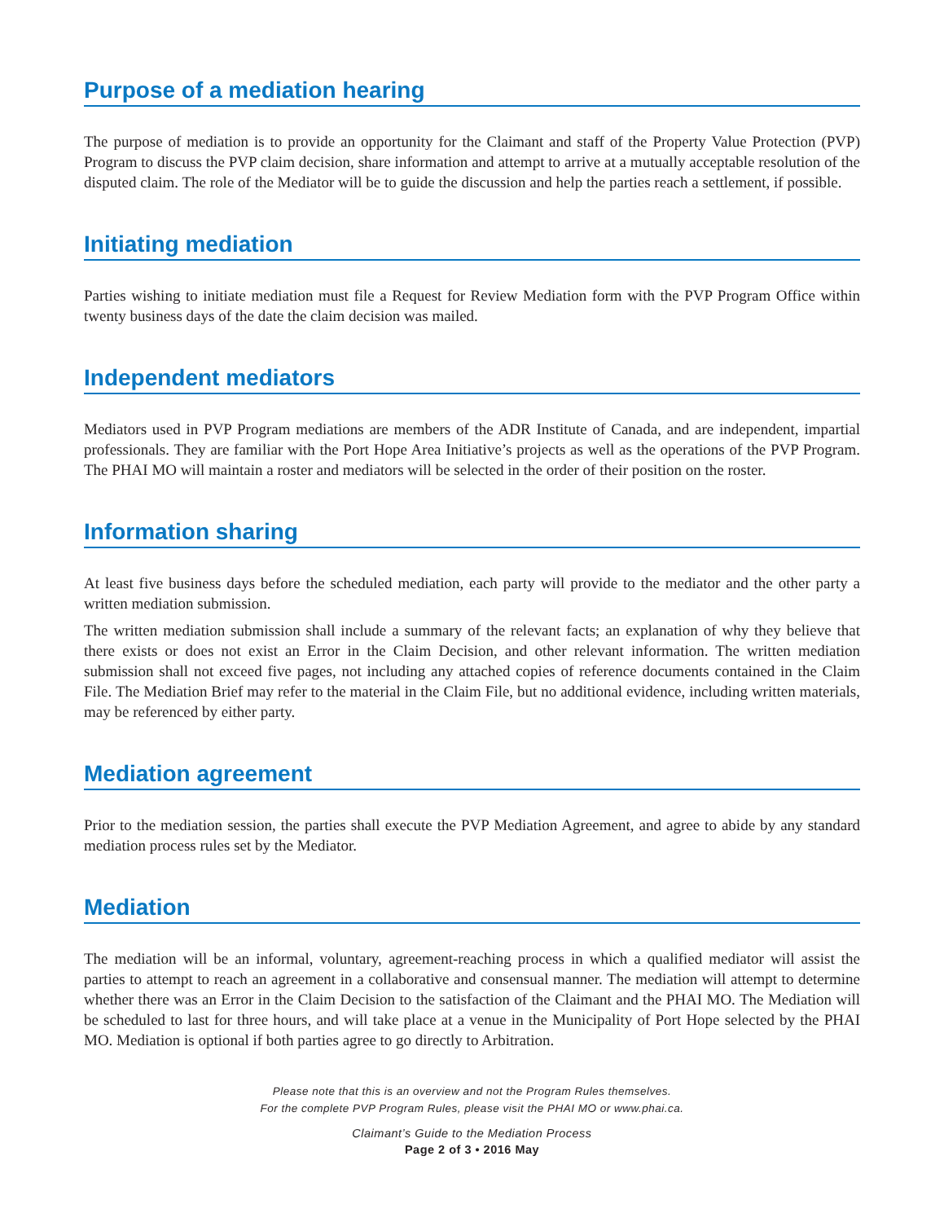Purpose of a mediation hearing
The purpose of mediation is to provide an opportunity for the Claimant and staff of the Property Value Protection (PVP) Program to discuss the PVP claim decision, share information and attempt to arrive at a mutually acceptable resolution of the disputed claim. The role of the Mediator will be to guide the discussion and help the parties reach a settlement, if possible.
Initiating mediation
Parties wishing to initiate mediation must file a Request for Review Mediation form with the PVP Program Office within twenty business days of the date the claim decision was mailed.
Independent mediators
Mediators used in PVP Program mediations are members of the ADR Institute of Canada, and are independent, impartial professionals. They are familiar with the Port Hope Area Initiative’s projects as well as the operations of the PVP Program. The PHAI MO will maintain a roster and mediators will be selected in the order of their position on the roster.
Information sharing
At least five business days before the scheduled mediation, each party will provide to the mediator and the other party a written mediation submission.
The written mediation submission shall include a summary of the relevant facts; an explanation of why they believe that there exists or does not exist an Error in the Claim Decision, and other relevant information. The written mediation submission shall not exceed five pages, not including any attached copies of reference documents contained in the Claim File. The Mediation Brief may refer to the material in the Claim File, but no additional evidence, including written materials, may be referenced by either party.
Mediation agreement
Prior to the mediation session, the parties shall execute the PVP Mediation Agreement, and agree to abide by any standard mediation process rules set by the Mediator.
Mediation
The mediation will be an informal, voluntary, agreement-reaching process in which a qualified mediator will assist the parties to attempt to reach an agreement in a collaborative and consensual manner. The mediation will attempt to determine whether there was an Error in the Claim Decision to the satisfaction of the Claimant and the PHAI MO. The Mediation will be scheduled to last for three hours, and will take place at a venue in the Municipality of Port Hope selected by the PHAI MO. Mediation is optional if both parties agree to go directly to Arbitration.
Please note that this is an overview and not the Program Rules themselves.
For the complete PVP Program Rules, please visit the PHAI MO or www.phai.ca.
Claimant’s Guide to the Mediation Process
Page 2 of 3 • 2016 May